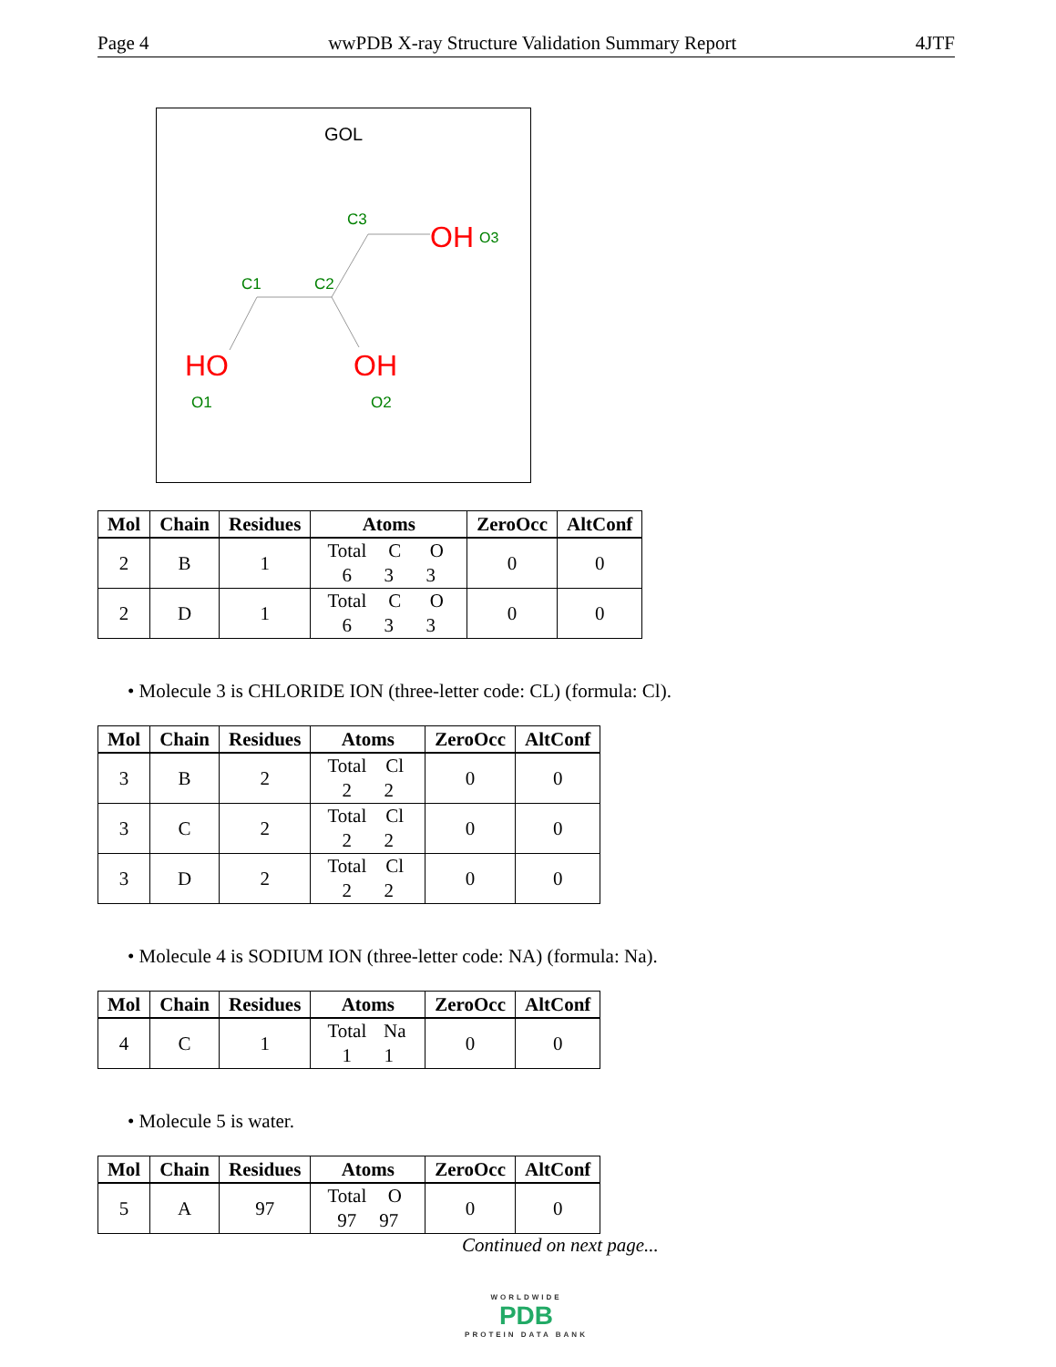Page 4 wwPDB X-ray Structure Validation Summary Report 4JTF
GOL
C1
C2
C3
OH
O3
HO
O1
OH
O2
| Mol | Chain | Residues | Atoms | ZeroOcc | AltConf |
| --- | --- | --- | --- | --- | --- |
| 2 | B | 1 | Total C O 6 3 3 | 0 | 0 |
| 2 | D | 1 | Total C O 6 3 3 | 0 | 0 |
• Molecule 3 is CHLORIDE ION (three-letter code: CL) (formula: Cl).
| Mol | Chain | Residues | Atoms | ZeroOcc | AltConf |
| --- | --- | --- | --- | --- | --- |
| 3 | B | 2 | Total Cl 2 2 | 0 | 0 |
| 3 | C | 2 | Total Cl 2 2 | 0 | 0 |
| 3 | D | 2 | Total Cl 2 2 | 0 | 0 |
• Molecule 4 is SODIUM ION (three-letter code: NA) (formula: Na).
| Mol | Chain | Residues | Atoms | ZeroOcc | AltConf |
| --- | --- | --- | --- | --- | --- |
| 4 | C | 1 | Total Na 1 1 | 0 | 0 |
• Molecule 5 is water.
| Mol | Chain | Residues | Atoms | ZeroOcc | AltConf |
| --- | --- | --- | --- | --- | --- |
| 5 | A | 97 | Total O 97 97 | 0 | 0 |
Continued on next page...
WORLDWIDE
PDB
PROTEIN DATA BANK